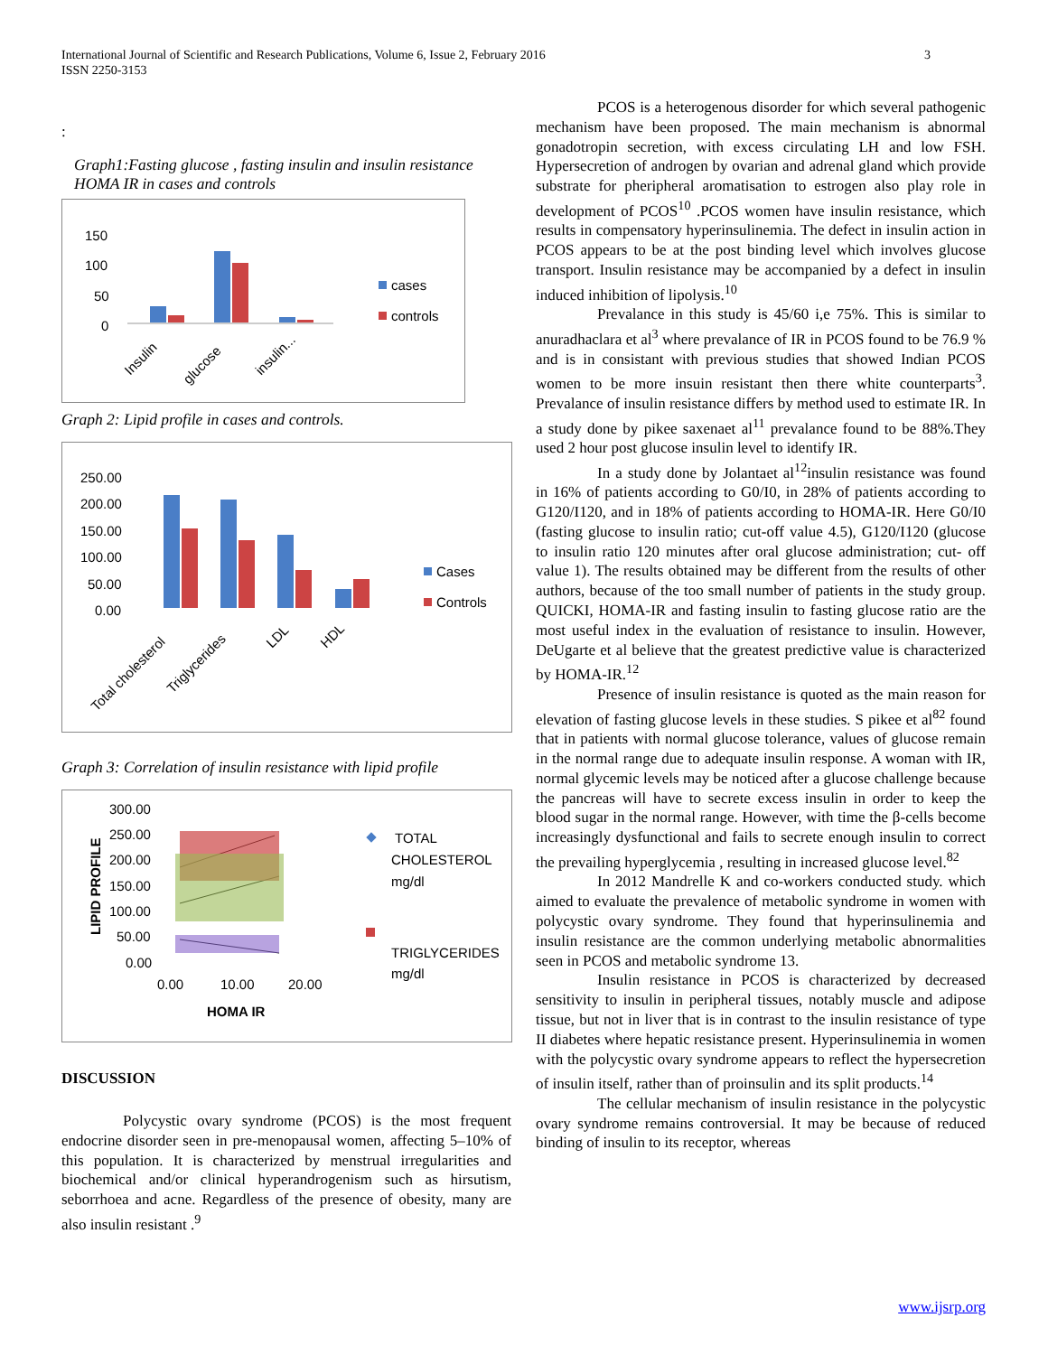International Journal of Scientific and Research Publications, Volume 6, Issue 2, February 2016
ISSN 2250-3153
3
:
Graph1:Fasting glucose , fasting insulin and insulin resistance HOMA IR in cases and controls
150
100
50
0
cases
controls
Insulin
glucose
insulin...
Graph 2: Lipid profile in cases and controls.
250.00
200.00
150.00
100.00
50.00
0.00
Cases
Controls
Total cholesterol
Triglycerides
LDL
HDL
Graph 3: Correlation of insulin resistance with lipid profile
300.00
250.00
200.00
150.00
100.00
50.00
0.00
0.00
10.00
20.00
HOMA IR
LIPID PROFILE
TOTAL
CHOLESTEROL
mg/dl
TRIGLYCERIDES
mg/dl
DISCUSSION
Polycystic ovary syndrome (PCOS) is the most frequent endocrine disorder seen in pre-menopausal women, affecting 5–10% of this population. It is characterized by menstrual irregularities and biochemical and/or clinical hyperandrogenism such as hirsutism, seborrhoea and acne. Regardless of the presence of obesity, many are also insulin resistant .<sup>9</sup>
PCOS is a heterogenous disorder for which several pathogenic mechanism have been proposed. The main mechanism is abnormal gonadotropin secretion, with excess circulating LH and low FSH. Hypersecretion of androgen by ovarian and adrenal gland which provide substrate for pheripheral aromatisation to estrogen also play role in development of PCOS<sup>10</sup> .PCOS women have insulin resistance, which results in compensatory hyperinsulinemia. The defect in insulin action in PCOS appears to be at the post binding level which involves glucose transport. Insulin resistance may be accompanied by a defect in insulin induced inhibition of lipolysis.<sup>10</sup>
Prevalance in this study is 45/60 i,e 75%. This is similar to anuradhaclara et al<sup>3</sup> where prevalance of IR in PCOS found to be 76.9 % and is in consistant with previous studies that showed Indian PCOS women to be more insuin resistant then there white counterparts<sup>3</sup>. Prevalance of insulin resistance differs by method used to estimate IR. In a study done by pikee saxenaet al<sup>11</sup> prevalance found to be 88%.They used 2 hour post glucose insulin level to identify IR.
In a study done by Jolantaet al<sup>12</sup>insulin resistance was found in 16% of patients according to G0/I0, in 28% of patients according to G120/I120, and in 18% of patients according to HOMA-IR. Here G0/I0 (fasting glucose to insulin ratio; cut-off value 4.5), G120/I120 (glucose to insulin ratio 120 minutes after oral glucose administration; cut- off value 1). The results obtained may be different from the results of other authors, because of the too small number of patients in the study group. QUICKI, HOMA-IR and fasting insulin to fasting glucose ratio are the most useful index in the evaluation of resistance to insulin. However, DeUgarte et al believe that the greatest predictive value is characterized by HOMA-IR.<sup>12</sup>
Presence of insulin resistance is quoted as the main reason for elevation of fasting glucose levels in these studies. S pikee et al<sup>82</sup> found that in patients with normal glucose tolerance, values of glucose remain in the normal range due to adequate insulin response. A woman with IR, normal glycemic levels may be noticed after a glucose challenge because the pancreas will have to secrete excess insulin in order to keep the blood sugar in the normal range. However, with time the β-cells become increasingly dysfunctional and fails to secrete enough insulin to correct the prevailing hyperglycemia , resulting in increased glucose level.<sup>82</sup>
In 2012 Mandrelle K and co-workers conducted study. which aimed to evaluate the prevalence of metabolic syndrome in women with polycystic ovary syndrome. They found that hyperinsulinemia and insulin resistance are the common underlying metabolic abnormalities seen in PCOS and metabolic syndrome 13.
Insulin resistance in PCOS is characterized by decreased sensitivity to insulin in peripheral tissues, notably muscle and adipose tissue, but not in liver that is in contrast to the insulin resistance of type II diabetes where hepatic resistance present. Hyperinsulinemia in women with the polycystic ovary syndrome appears to reflect the hypersecretion of insulin itself, rather than of proinsulin and its split products.<sup>14</sup>
The cellular mechanism of insulin resistance in the polycystic ovary syndrome remains controversial. It may be because of reduced binding of insulin to its receptor, whereas
www.ijsrp.org